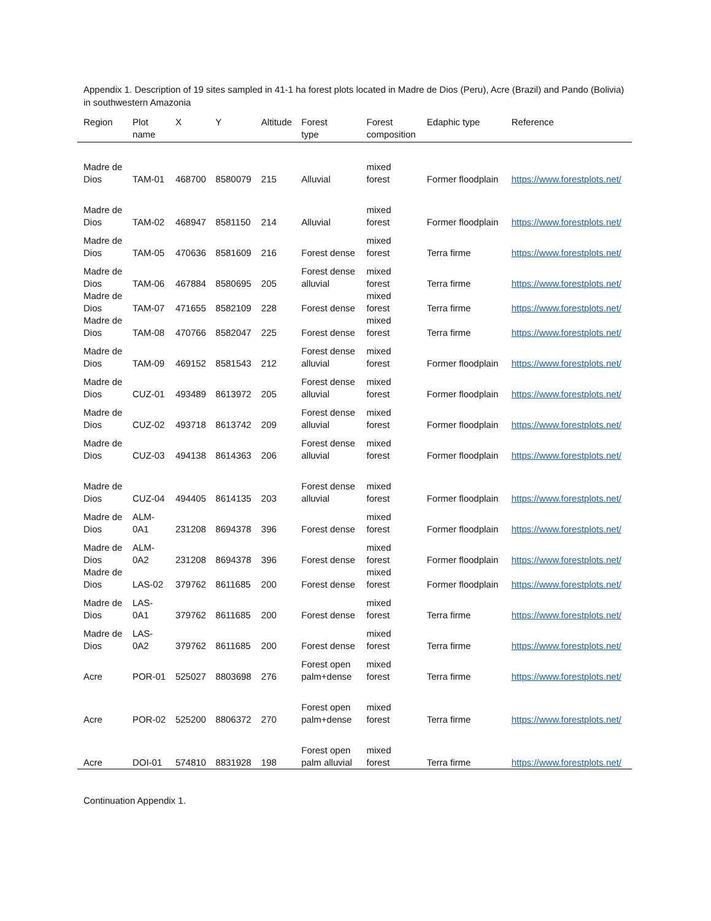Appendix 1. Description of 19 sites sampled in 41-1 ha forest plots located in Madre de Dios (Peru), Acre (Brazil) and Pando (Bolivia) in southwestern Amazonia
| Region | Plot name | X | Y | Altitude | Forest type | Forest composition | Edaphic type | Reference |
| --- | --- | --- | --- | --- | --- | --- | --- | --- |
| Madre de Dios | TAM-01 | 468700 | 8580079 | 215 | Alluvial | mixed forest | Former floodplain | https://www.forestplots.net/ |
| Madre de Dios | TAM-02 | 468947 | 8581150 | 214 | Alluvial | mixed forest | Former floodplain | https://www.forestplots.net/ |
| Madre de Dios | TAM-05 | 470636 | 8581609 | 216 | Forest dense | mixed forest | Terra firme | https://www.forestplots.net/ |
| Madre de Dios | TAM-06 | 467884 | 8580695 | 205 | Forest dense alluvial | mixed forest | Terra firme | https://www.forestplots.net/ |
| Madre de Dios | TAM-07 | 471655 | 8582109 | 228 | Forest dense | mixed forest | Terra firme | https://www.forestplots.net/ |
| Madre de Dios | TAM-08 | 470766 | 8582047 | 225 | Forest dense | mixed forest | Terra firme | https://www.forestplots.net/ |
| Madre de Dios | TAM-09 | 469152 | 8581543 | 212 | Forest dense alluvial | mixed forest | Former floodplain | https://www.forestplots.net/ |
| Madre de Dios | CUZ-01 | 493489 | 8613972 | 205 | Forest dense alluvial | mixed forest | Former floodplain | https://www.forestplots.net/ |
| Madre de Dios | CUZ-02 | 493718 | 8613742 | 209 | Forest dense alluvial | mixed forest | Former floodplain | https://www.forestplots.net/ |
| Madre de Dios | CUZ-03 | 494138 | 8614363 | 206 | Forest dense alluvial | mixed forest | Former floodplain | https://www.forestplots.net/ |
| Madre de Dios | CUZ-04 | 494405 | 8614135 | 203 | Forest dense alluvial | mixed forest | Former floodplain | https://www.forestplots.net/ |
| Madre de Dios | ALM- 0A1 | 231208 | 8694378 | 396 | Forest dense | mixed forest | Former floodplain | https://www.forestplots.net/ |
| Madre de Dios | ALM- 0A2 | 231208 | 8694378 | 396 | Forest dense | mixed forest | Former floodplain | https://www.forestplots.net/ |
| Madre de Dios | LAS-02 | 379762 | 8611685 | 200 | Forest dense | mixed forest | Former floodplain | https://www.forestplots.net/ |
| Madre de Dios | LAS- 0A1 | 379762 | 8611685 | 200 | Forest dense | mixed forest | Terra firme | https://www.forestplots.net/ |
| Madre de Dios | LAS- 0A2 | 379762 | 8611685 | 200 | Forest dense | mixed forest | Terra firme | https://www.forestplots.net/ |
| Acre | POR-01 | 525027 | 8803698 | 276 | Forest open palm+dense | mixed forest | Terra firme | https://www.forestplots.net/ |
| Acre | POR-02 | 525200 | 8806372 | 270 | Forest open palm+dense | mixed forest | Terra firme | https://www.forestplots.net/ |
| Acre | DOI-01 | 574810 | 8831928 | 198 | Forest open palm alluvial | mixed forest | Terra firme | https://www.forestplots.net/ |
Continuation Appendix 1.